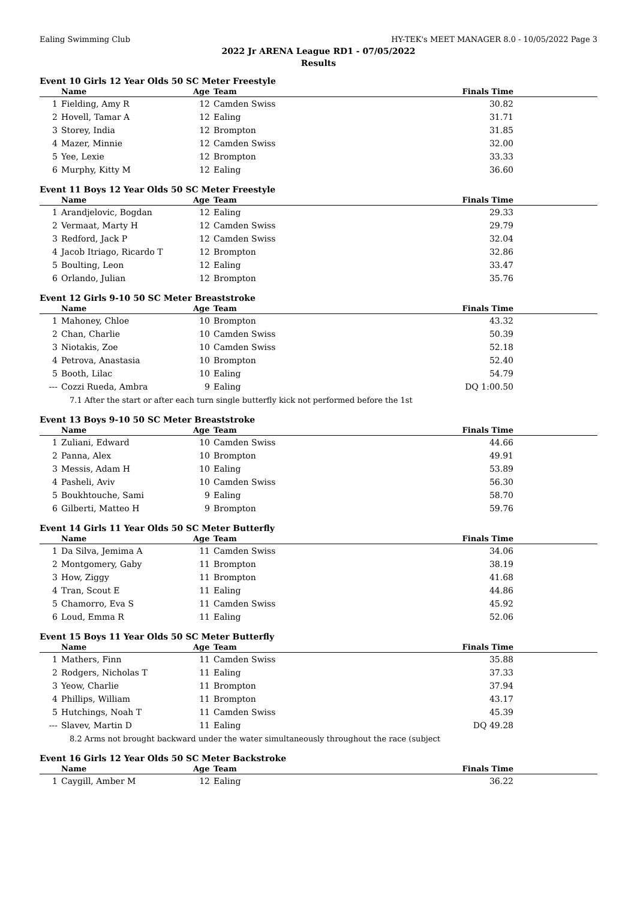Ealing Swimming Club HY-TEK's MEET MANAGER 8.0 - 10/05/2022 Page 3
2022 Jr ARENA League RD1 - 07/05/2022
Results
Event 10 Girls 12 Year Olds 50 SC Meter Freestyle
| | Name | Age | Team | Finals Time |
| --- | --- | --- | --- | --- |
| 1 | Fielding, Amy R | 12 | Camden Swiss | 30.82 |
| 2 | Hovell, Tamar A | 12 | Ealing | 31.71 |
| 3 | Storey, India | 12 | Brompton | 31.85 |
| 4 | Mazer, Minnie | 12 | Camden Swiss | 32.00 |
| 5 | Yee, Lexie | 12 | Brompton | 33.33 |
| 6 | Murphy, Kitty M | 12 | Ealing | 36.60 |
Event 11 Boys 12 Year Olds 50 SC Meter Freestyle
| | Name | Age | Team | Finals Time |
| --- | --- | --- | --- | --- |
| 1 | Arandjelovic, Bogdan | 12 | Ealing | 29.33 |
| 2 | Vermaat, Marty H | 12 | Camden Swiss | 29.79 |
| 3 | Redford, Jack P | 12 | Camden Swiss | 32.04 |
| 4 | Jacob Itriago, Ricardo T | 12 | Brompton | 32.86 |
| 5 | Boulting, Leon | 12 | Ealing | 33.47 |
| 6 | Orlando, Julian | 12 | Brompton | 35.76 |
Event 12 Girls 9-10 50 SC Meter Breaststroke
| | Name | Age | Team | Finals Time |
| --- | --- | --- | --- | --- |
| 1 | Mahoney, Chloe | 10 | Brompton | 43.32 |
| 2 | Chan, Charlie | 10 | Camden Swiss | 50.39 |
| 3 | Niotakis, Zoe | 10 | Camden Swiss | 52.18 |
| 4 | Petrova, Anastasia | 10 | Brompton | 52.40 |
| 5 | Booth, Lilac | 10 | Ealing | 54.79 |
| --- | Cozzi Rueda, Ambra | 9 | Ealing | DQ 1:00.50 |
| 7.1 After the start or after each turn single butterfly kick not performed before the 1st | | | | |
Event 13 Boys 9-10 50 SC Meter Breaststroke
| | Name | Age | Team | Finals Time |
| --- | --- | --- | --- | --- |
| 1 | Zuliani, Edward | 10 | Camden Swiss | 44.66 |
| 2 | Panna, Alex | 10 | Brompton | 49.91 |
| 3 | Messis, Adam H | 10 | Ealing | 53.89 |
| 4 | Pasheli, Aviv | 10 | Camden Swiss | 56.30 |
| 5 | Boukhtouche, Sami | 9 | Ealing | 58.70 |
| 6 | Gilberti, Matteo H | 9 | Brompton | 59.76 |
Event 14 Girls 11 Year Olds 50 SC Meter Butterfly
| | Name | Age | Team | Finals Time |
| --- | --- | --- | --- | --- |
| 1 | Da Silva, Jemima A | 11 | Camden Swiss | 34.06 |
| 2 | Montgomery, Gaby | 11 | Brompton | 38.19 |
| 3 | How, Ziggy | 11 | Brompton | 41.68 |
| 4 | Tran, Scout E | 11 | Ealing | 44.86 |
| 5 | Chamorro, Eva S | 11 | Camden Swiss | 45.92 |
| 6 | Loud, Emma R | 11 | Ealing | 52.06 |
Event 15 Boys 11 Year Olds 50 SC Meter Butterfly
| | Name | Age | Team | Finals Time |
| --- | --- | --- | --- | --- |
| 1 | Mathers, Finn | 11 | Camden Swiss | 35.88 |
| 2 | Rodgers, Nicholas T | 11 | Ealing | 37.33 |
| 3 | Yeow, Charlie | 11 | Brompton | 37.94 |
| 4 | Phillips, William | 11 | Brompton | 43.17 |
| 5 | Hutchings, Noah T | 11 | Camden Swiss | 45.39 |
| --- | Slavev, Martin D | 11 | Ealing | DQ 49.28 |
| 8.2 Arms not brought backward under the water simultaneously throughout the race (subject | | | | |
Event 16 Girls 12 Year Olds 50 SC Meter Backstroke
| | Name | Age | Team | Finals Time |
| --- | --- | --- | --- | --- |
| 1 | Caygill, Amber M | 12 | Ealing | 36.22 |